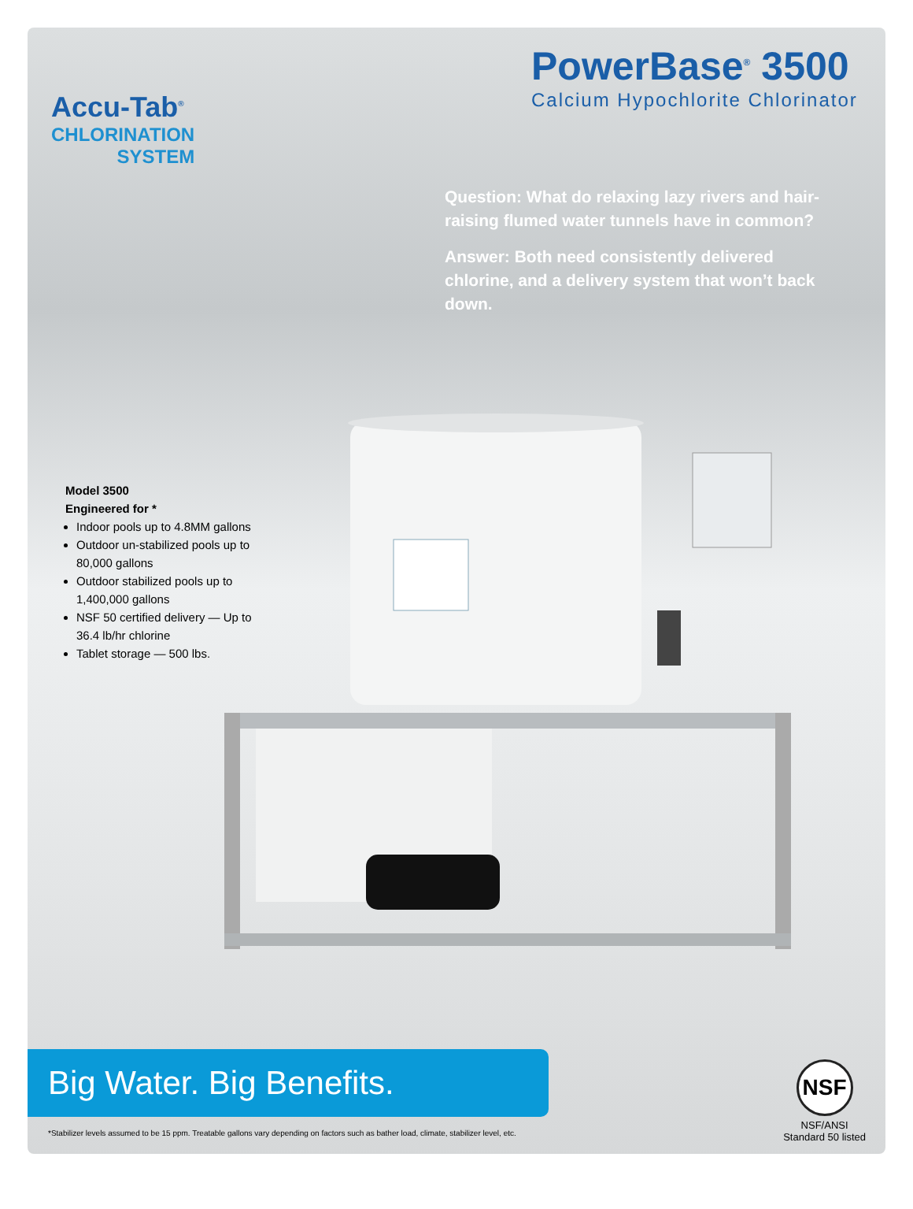Accu-Tab<sup>®</sup>
CHLORINATION
SYSTEM
PowerBase<sup>®</sup> 3500
Calcium Hypochlorite Chlorinator
Question: What do relaxing lazy rivers and hair-raising flumed water tunnels have in common?
Answer: Both need consistently delivered chlorine, and a delivery system that won’t back down.
Model 3500
Engineered for *
Indoor pools up to 4.8MM gallons
Outdoor un-stabilized pools up to 80,000 gallons
Outdoor stabilized pools up to 1,400,000 gallons
NSF 50 certified delivery — Up to 36.4 lb/hr chlorine
Tablet storage — 500 lbs.
Big Water. Big Benefits.
*Stabilizer levels assumed to be 15 ppm. Treatable gallons vary depending on factors such as bather load, climate, stabilizer level, etc.
NSF
NSF/ANSI
Standard 50 listed